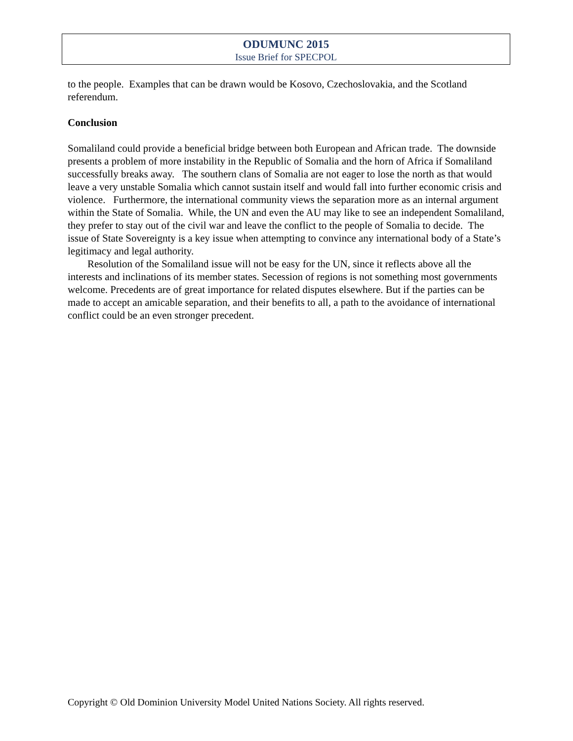ODUMUNC 2015
Issue Brief for SPECPOL
to the people. Examples that can be drawn would be Kosovo, Czechoslovakia, and the Scotland referendum.
Conclusion
Somaliland could provide a beneficial bridge between both European and African trade. The downside presents a problem of more instability in the Republic of Somalia and the horn of Africa if Somaliland successfully breaks away. The southern clans of Somalia are not eager to lose the north as that would leave a very unstable Somalia which cannot sustain itself and would fall into further economic crisis and violence. Furthermore, the international community views the separation more as an internal argument within the State of Somalia. While, the UN and even the AU may like to see an independent Somaliland, they prefer to stay out of the civil war and leave the conflict to the people of Somalia to decide. The issue of State Sovereignty is a key issue when attempting to convince any international body of a State’s legitimacy and legal authority.
Resolution of the Somaliland issue will not be easy for the UN, since it reflects above all the interests and inclinations of its member states. Secession of regions is not something most governments welcome. Precedents are of great importance for related disputes elsewhere. But if the parties can be made to accept an amicable separation, and their benefits to all, a path to the avoidance of international conflict could be an even stronger precedent.
Copyright © Old Dominion University Model United Nations Society. All rights reserved.